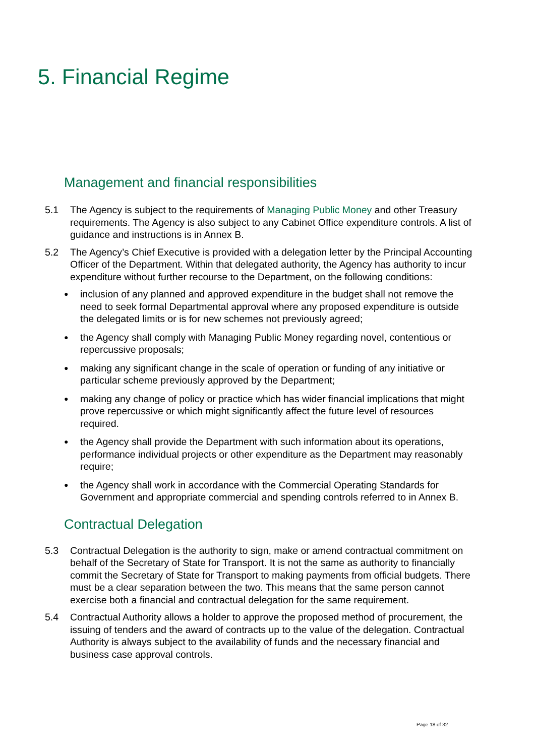5. Financial Regime
Management and financial responsibilities
5.1 The Agency is subject to the requirements of Managing Public Money and other Treasury requirements. The Agency is also subject to any Cabinet Office expenditure controls. A list of guidance and instructions is in Annex B.
5.2 The Agency’s Chief Executive is provided with a delegation letter by the Principal Accounting Officer of the Department. Within that delegated authority, the Agency has authority to incur expenditure without further recourse to the Department, on the following conditions:
● inclusion of any planned and approved expenditure in the budget shall not remove the need to seek formal Departmental approval where any proposed expenditure is outside the delegated limits or is for new schemes not previously agreed;
● the Agency shall comply with Managing Public Money regarding novel, contentious or repercussive proposals;
● making any significant change in the scale of operation or funding of any initiative or particular scheme previously approved by the Department;
● making any change of policy or practice which has wider financial implications that might prove repercussive or which might significantly affect the future level of resources required.
● the Agency shall provide the Department with such information about its operations, performance individual projects or other expenditure as the Department may reasonably require;
● the Agency shall work in accordance with the Commercial Operating Standards for Government and appropriate commercial and spending controls referred to in Annex B.
Contractual Delegation
5.3 Contractual Delegation is the authority to sign, make or amend contractual commitment on behalf of the Secretary of State for Transport. It is not the same as authority to financially commit the Secretary of State for Transport to making payments from official budgets. There must be a clear separation between the two. This means that the same person cannot exercise both a financial and contractual delegation for the same requirement.
5.4 Contractual Authority allows a holder to approve the proposed method of procurement, the issuing of tenders and the award of contracts up to the value of the delegation. Contractual Authority is always subject to the availability of funds and the necessary financial and business case approval controls.
Page 18 of 32